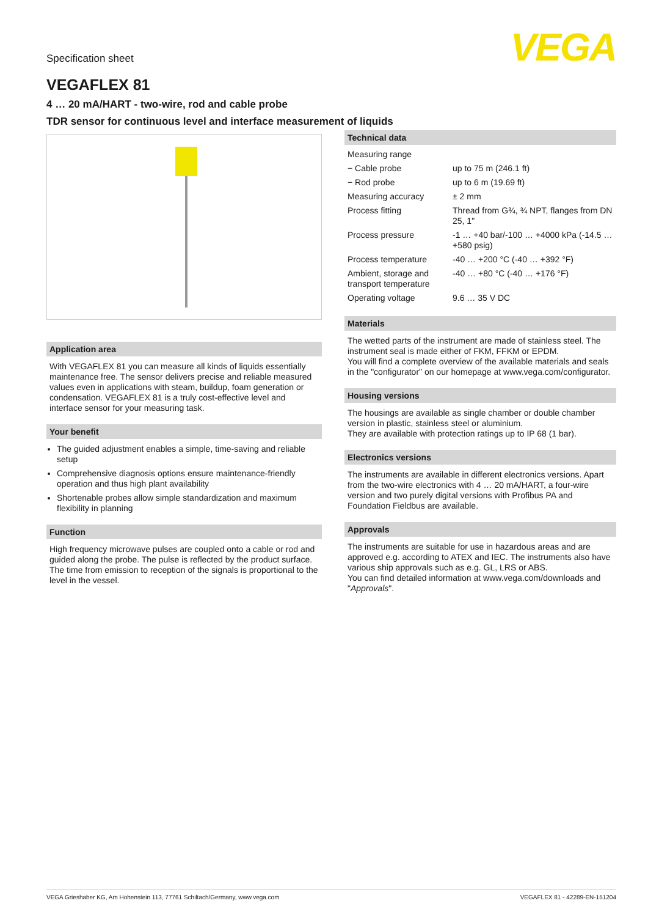Specification sheet
VEGA
VEGAFLEX 81
4 … 20 mA/HART - two-wire, rod and cable probe
TDR sensor for continuous level and interface measurement of liquids
Application area
With VEGAFLEX 81 you can measure all kinds of liquids essentially maintenance free. The sensor delivers precise and reliable measured values even in applications with steam, buildup, foam generation or condensation. VEGAFLEX 81 is a truly cost-effective level and interface sensor for your measuring task.
Your benefit
The guided adjustment enables a simple, time-saving and reliable setup
Comprehensive diagnosis options ensure maintenance-friendly operation and thus high plant availability
Shortenable probes allow simple standardization and maximum flexibility in planning
Function
High frequency microwave pulses are coupled onto a cable or rod and guided along the probe. The pulse is reflected by the product surface. The time from emission to reception of the signals is proportional to the level in the vessel.
Technical data
| Measuring range | |
| − Cable probe | up to 75 m (246.1 ft) |
| − Rod probe | up to 6 m (19.69 ft) |
| Measuring accuracy | ± 2 mm |
| Process fitting | Thread from G¾, ¾ NPT, flanges from DN 25, 1" |
| Process pressure | -1 … +40 bar/-100 … +4000 kPa (-14.5 … +580 psig) |
| Process temperature | -40 … +200 °C (-40 … +392 °F) |
| Ambient, storage and transport temperature | -40 … +80 °C (-40 … +176 °F) |
| Operating voltage | 9.6 … 35 V DC |
Materials
The wetted parts of the instrument are made of stainless steel. The instrument seal is made either of FKM, FFKM or EPDM.
You will find a complete overview of the available materials and seals in the "configurator" on our homepage at www.vega.com/configurator.
Housing versions
The housings are available as single chamber or double chamber version in plastic, stainless steel or aluminium.
They are available with protection ratings up to IP 68 (1 bar).
Electronics versions
The instruments are available in different electronics versions. Apart from the two-wire electronics with 4 … 20 mA/HART, a four-wire version and two purely digital versions with Profibus PA and Foundation Fieldbus are available.
Approvals
The instruments are suitable for use in hazardous areas and are approved e.g. according to ATEX and IEC. The instruments also have various ship approvals such as e.g. GL, LRS or ABS.
You can find detailed information at www.vega.com/downloads and "Approvals".
VEGA Grieshaber KG, Am Hohenstein 113, 77761 Schiltach/Germany, www.vega.com VEGAFLEX 81 - 42289-EN-151204